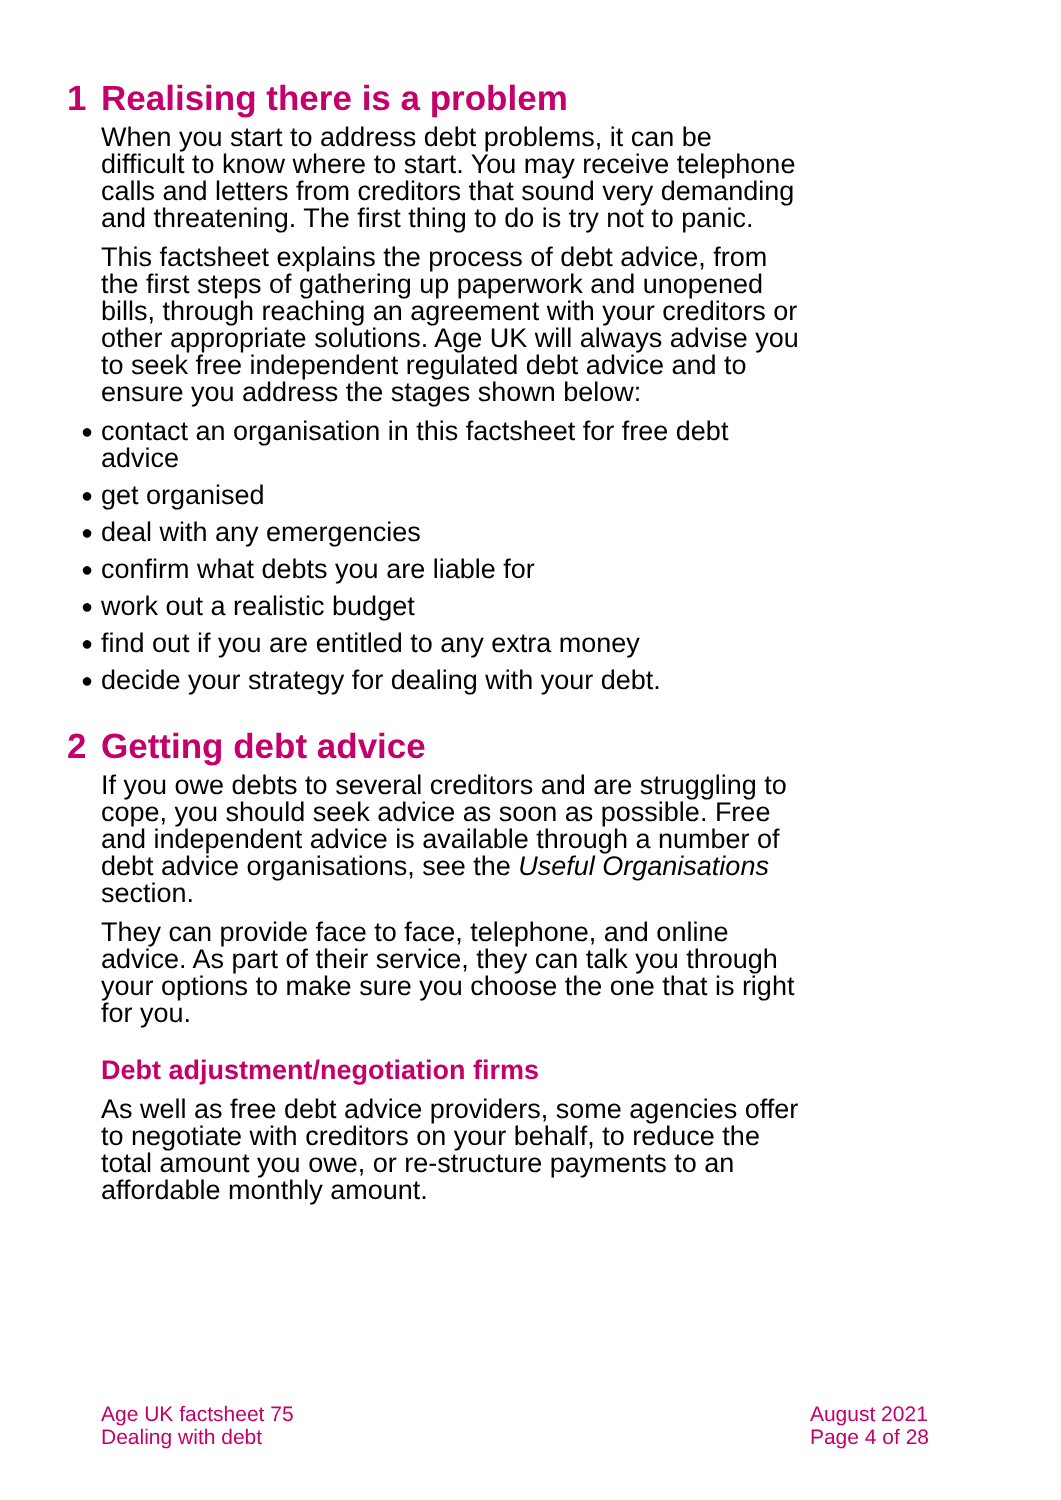1 Realising there is a problem
When you start to address debt problems, it can be difficult to know where to start. You may receive telephone calls and letters from creditors that sound very demanding and threatening. The first thing to do is try not to panic.
This factsheet explains the process of debt advice, from the first steps of gathering up paperwork and unopened bills, through reaching an agreement with your creditors or other appropriate solutions. Age UK will always advise you to seek free independent regulated debt advice and to ensure you address the stages shown below:
● contact an organisation in this factsheet for free debt advice
● get organised
● deal with any emergencies
● confirm what debts you are liable for
● work out a realistic budget
● find out if you are entitled to any extra money
● decide your strategy for dealing with your debt.
2 Getting debt advice
If you owe debts to several creditors and are struggling to cope, you should seek advice as soon as possible. Free and independent advice is available through a number of debt advice organisations, see the Useful Organisations section.
They can provide face to face, telephone, and online advice. As part of their service, they can talk you through your options to make sure you choose the one that is right for you.
Debt adjustment/negotiation firms
As well as free debt advice providers, some agencies offer to negotiate with creditors on your behalf, to reduce the total amount you owe, or re-structure payments to an affordable monthly amount.
Age UK factsheet 75
Dealing with debt
August 2021
Page 4 of 28